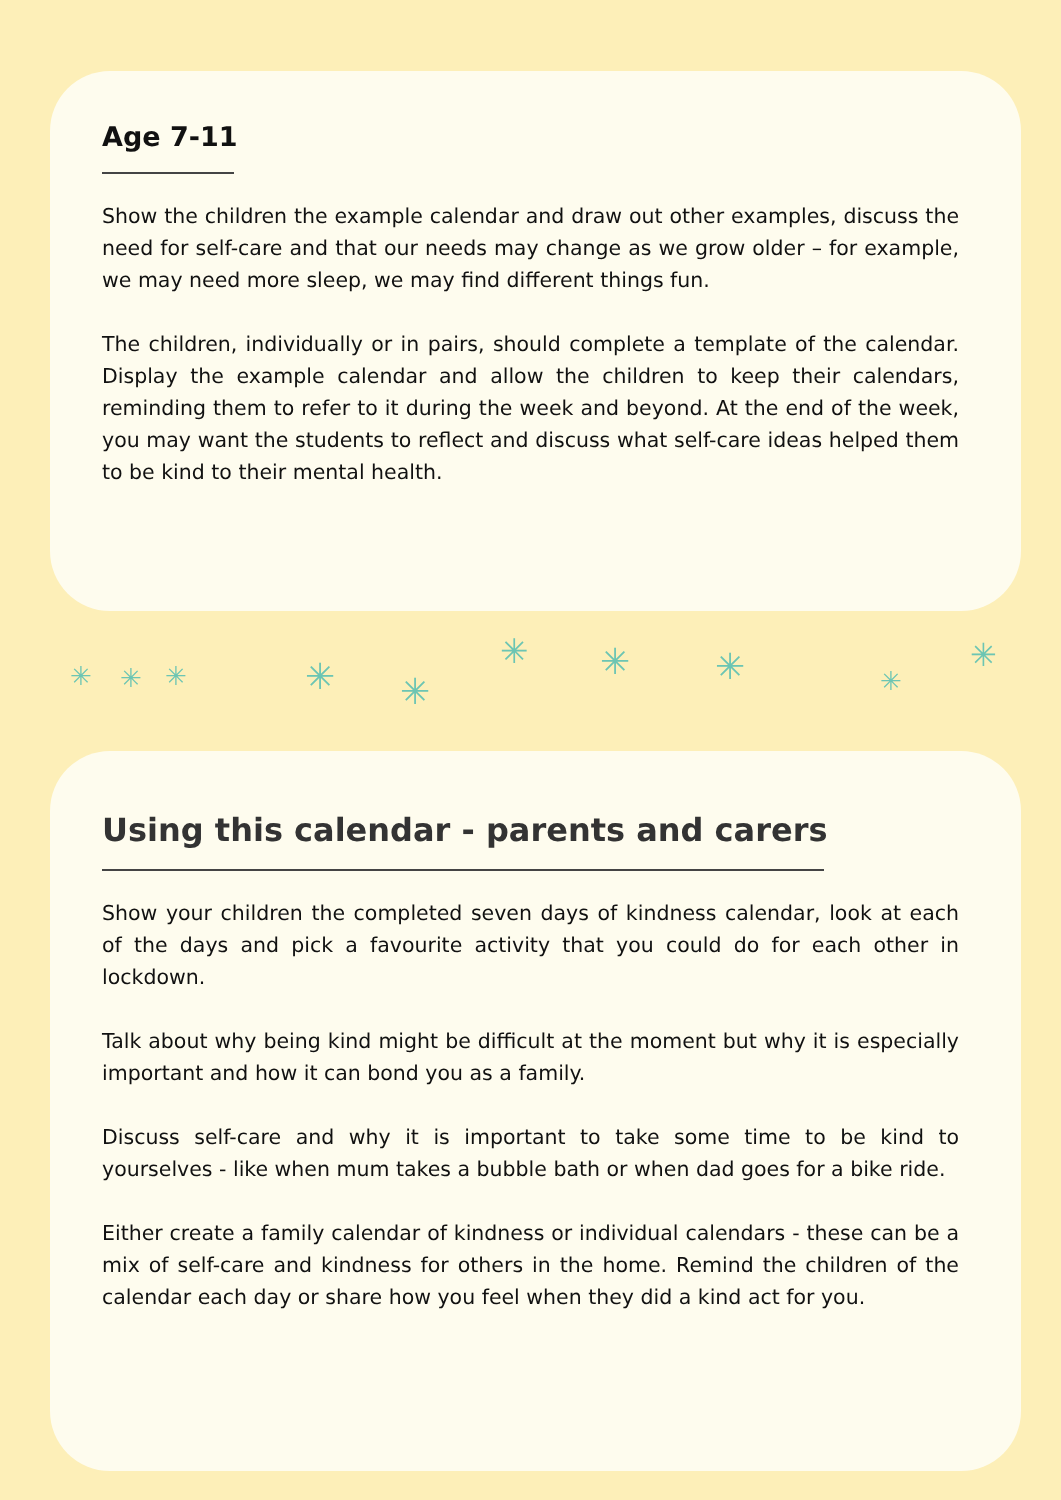Age 7-11
Show the children the example calendar and draw out other examples, discuss the need for self-care and that our needs may change as we grow older – for example, we may need more sleep, we may find different things fun.
The children, individually or in pairs, should complete a template of the calendar. Display the example calendar and allow the children to keep their calendars, reminding them to refer to it during the week and beyond. At the end of the week, you may want the students to reflect and discuss what self-care ideas helped them to be kind to their mental health.
✳ ✳ ✳ ✳ ✳
✳ ✳ ✳ ✳
✳
Using this calendar - parents and carers
Show your children the completed seven days of kindness calendar, look at each of the days and pick a favourite activity that you could do for each other in lockdown.
Talk about why being kind might be difficult at the moment but why it is especially important and how it can bond you as a family.
Discuss self-care and why it is important to take some time to be kind to yourselves - like when mum takes a bubble bath or when dad goes for a bike ride.
Either create a family calendar of kindness or individual calendars - these can be a mix of self-care and kindness for others in the home. Remind the children of the calendar each day or share how you feel when they did a kind act for you.